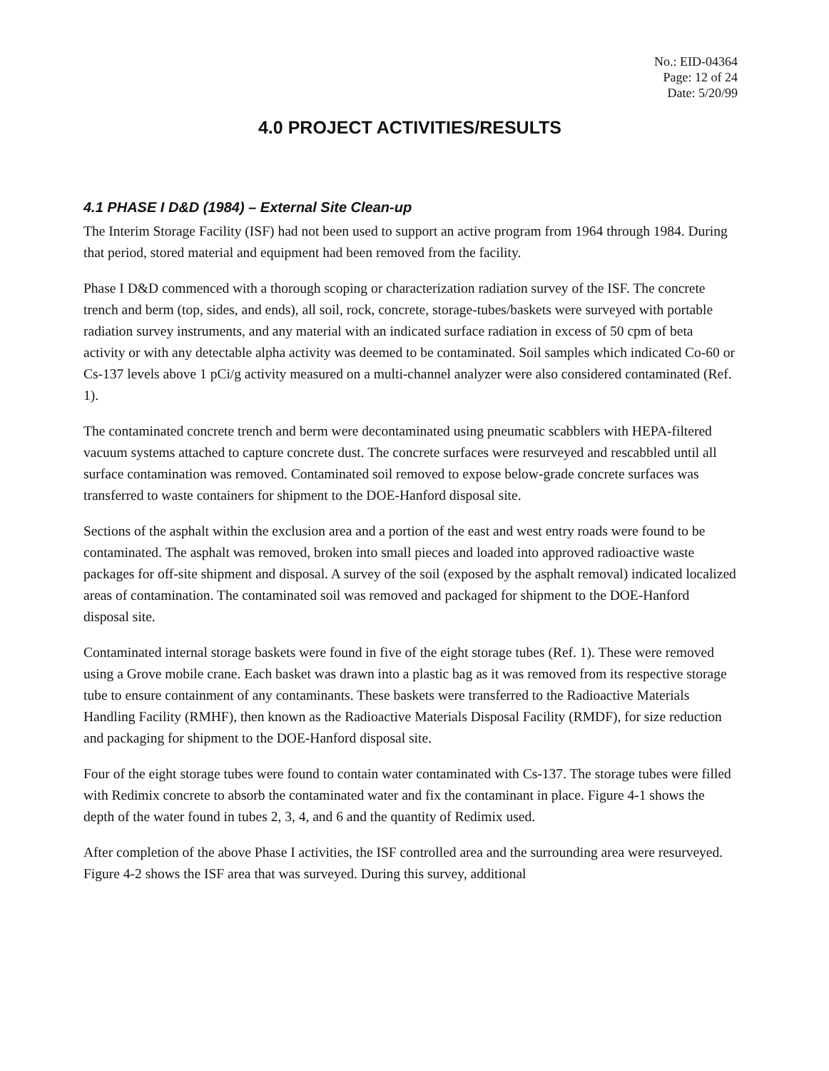No.: EID-04364
Page: 12 of 24
Date: 5/20/99
4.0 PROJECT ACTIVITIES/RESULTS
4.1 PHASE I D&D (1984) – External Site Clean-up
The Interim Storage Facility (ISF) had not been used to support an active program from 1964 through 1984. During that period, stored material and equipment had been removed from the facility.
Phase I D&D commenced with a thorough scoping or characterization radiation survey of the ISF. The concrete trench and berm (top, sides, and ends), all soil, rock, concrete, storage-tubes/baskets were surveyed with portable radiation survey instruments, and any material with an indicated surface radiation in excess of 50 cpm of beta activity or with any detectable alpha activity was deemed to be contaminated. Soil samples which indicated Co-60 or Cs-137 levels above 1 pCi/g activity measured on a multi-channel analyzer were also considered contaminated (Ref. 1).
The contaminated concrete trench and berm were decontaminated using pneumatic scabblers with HEPA-filtered vacuum systems attached to capture concrete dust. The concrete surfaces were resurveyed and rescabbled until all surface contamination was removed. Contaminated soil removed to expose below-grade concrete surfaces was transferred to waste containers for shipment to the DOE-Hanford disposal site.
Sections of the asphalt within the exclusion area and a portion of the east and west entry roads were found to be contaminated. The asphalt was removed, broken into small pieces and loaded into approved radioactive waste packages for off-site shipment and disposal. A survey of the soil (exposed by the asphalt removal) indicated localized areas of contamination. The contaminated soil was removed and packaged for shipment to the DOE-Hanford disposal site.
Contaminated internal storage baskets were found in five of the eight storage tubes (Ref. 1). These were removed using a Grove mobile crane. Each basket was drawn into a plastic bag as it was removed from its respective storage tube to ensure containment of any contaminants. These baskets were transferred to the Radioactive Materials Handling Facility (RMHF), then known as the Radioactive Materials Disposal Facility (RMDF), for size reduction and packaging for shipment to the DOE-Hanford disposal site.
Four of the eight storage tubes were found to contain water contaminated with Cs-137. The storage tubes were filled with Redimix concrete to absorb the contaminated water and fix the contaminant in place. Figure 4-1 shows the depth of the water found in tubes 2, 3, 4, and 6 and the quantity of Redimix used.
After completion of the above Phase I activities, the ISF controlled area and the surrounding area were resurveyed. Figure 4-2 shows the ISF area that was surveyed. During this survey, additional